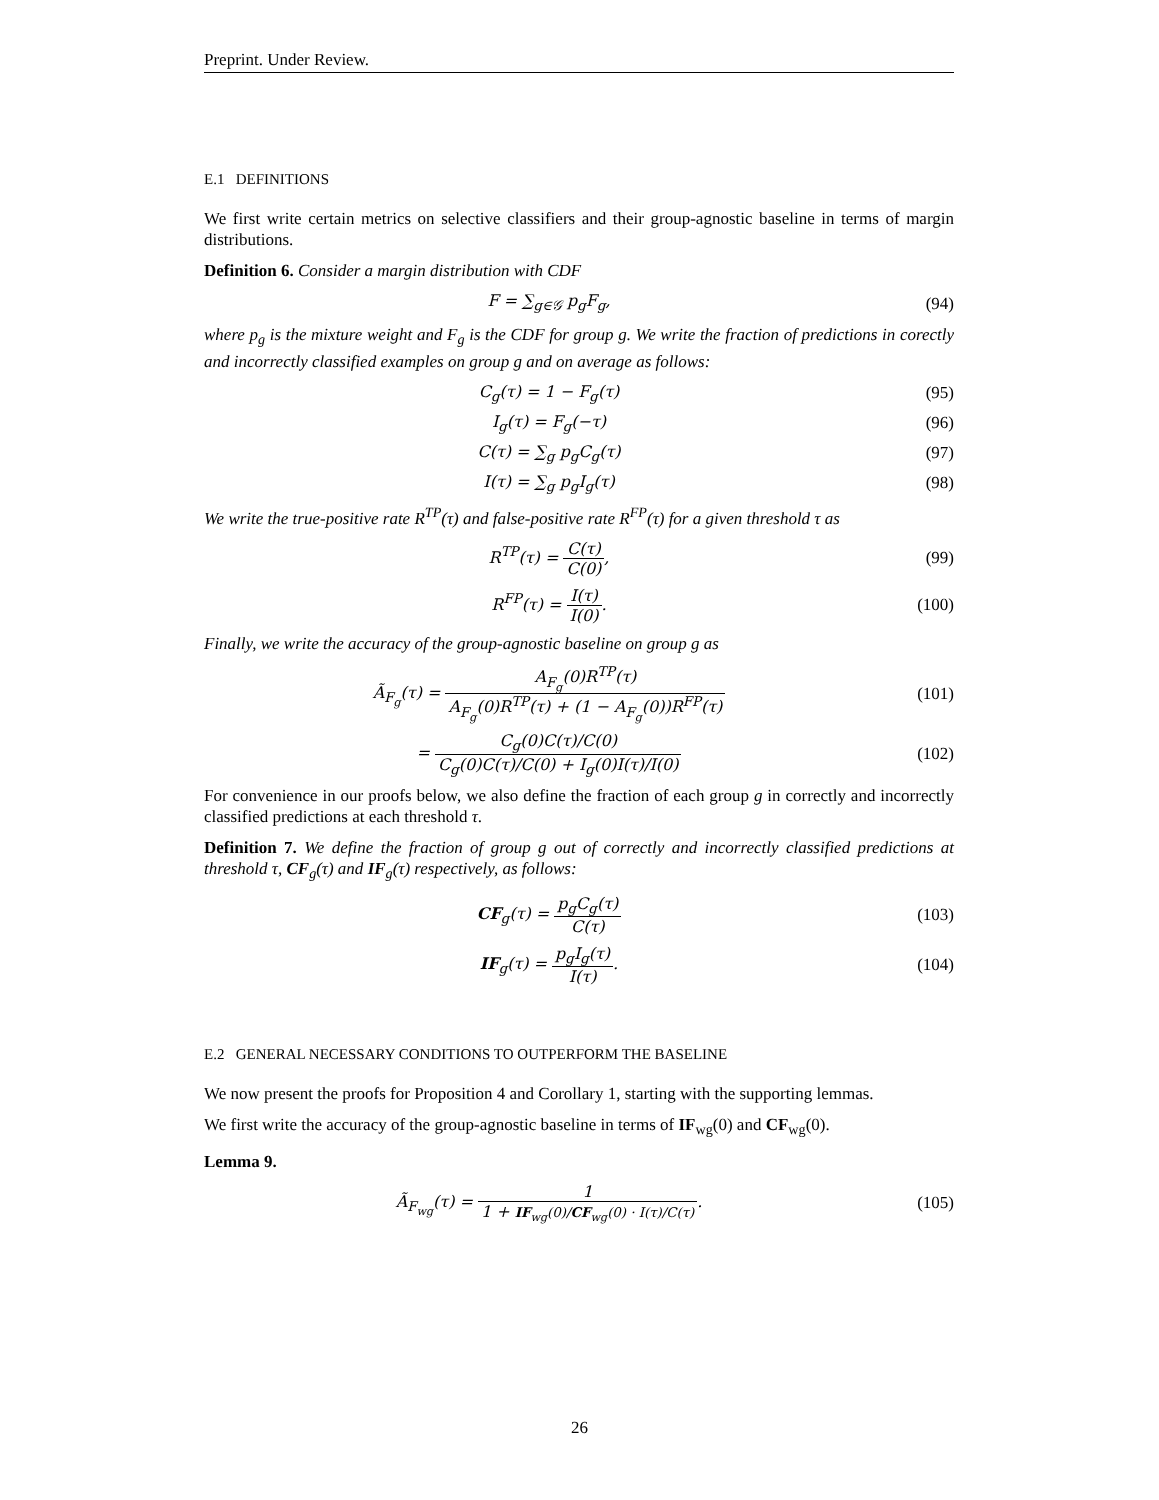Preprint. Under Review.
E.1 DEFINITIONS
We first write certain metrics on selective classifiers and their group-agnostic baseline in terms of margin distributions.
Definition 6. Consider a margin distribution with CDF
F = ∑<sub>g∈𝒢</sub> p<sub>g</sub>F<sub>g</sub>, (94)
where p<sub>g</sub> is the mixture weight and F<sub>g</sub> is the CDF for group g. We write the fraction of predictions in corectly and incorrectly classified examples on group g and on average as follows:
C<sub>g</sub>(τ) = 1 − F<sub>g</sub>(τ) (95)
I<sub>g</sub>(τ) = F<sub>g</sub>(−τ) (96)
C(τ) = ∑<sub>g</sub> p<sub>g</sub>C<sub>g</sub>(τ) (97)
I(τ) = ∑<sub>g</sub> p<sub>g</sub>I<sub>g</sub>(τ) (98)
We write the true-positive rate R<sup>TP</sup>(τ) and false-positive rate R<sup>FP</sup>(τ) for a given threshold τ as
R<sup>TP</sup>(τ) = C(τ) C(0), (99)
R<sup>FP</sup>(τ) = I(τ) I(0). (100)
Finally, we write the accuracy of the group-agnostic baseline on group g as
Ã<sub>F<sub>g</sub></sub>(τ) = A<sub>F<sub>g</sub></sub>(0)R<sup>TP</sup>(τ) A<sub>F<sub>g</sub></sub>(0)R<sup>TP</sup>(τ) + (1 − A<sub>F<sub>g</sub></sub>(0))R<sup>FP</sup>(τ)
(101)
= C<sub>g</sub>(0)C(τ)/C(0) C<sub>g</sub>(0)C(τ)/C(0) + I<sub>g</sub>(0)I(τ)/I(0)
(102)
For convenience in our proofs below, we also define the fraction of each group g in correctly and incorrectly classified predictions at each threshold τ.
Definition 7. We define the fraction of group g out of correctly and incorrectly classified predictions at threshold τ, CF<sub>g</sub>(τ) and IF<sub>g</sub>(τ) respectively, as follows:
CF<sub>g</sub>(τ) = p<sub>g</sub>C<sub>g</sub>(τ) C(τ) (103)
IF<sub>g</sub>(τ) = p<sub>g</sub>I<sub>g</sub>(τ) I(τ). (104)
E.2 GENERAL NECESSARY CONDITIONS TO OUTPERFORM THE BASELINE
We now present the proofs for Proposition 4 and Corollary 1, starting with the supporting lemmas.
We first write the accuracy of the group-agnostic baseline in terms of IF<sub>wg</sub>(0) and CF<sub>wg</sub>(0).
Lemma 9.
Ã<sub>F<sub>wg</sub></sub>(τ) = 1 1 + IF<sub>wg</sub>(0)/CF<sub>wg</sub>(0) · I(τ)/C(τ).
(105)
26